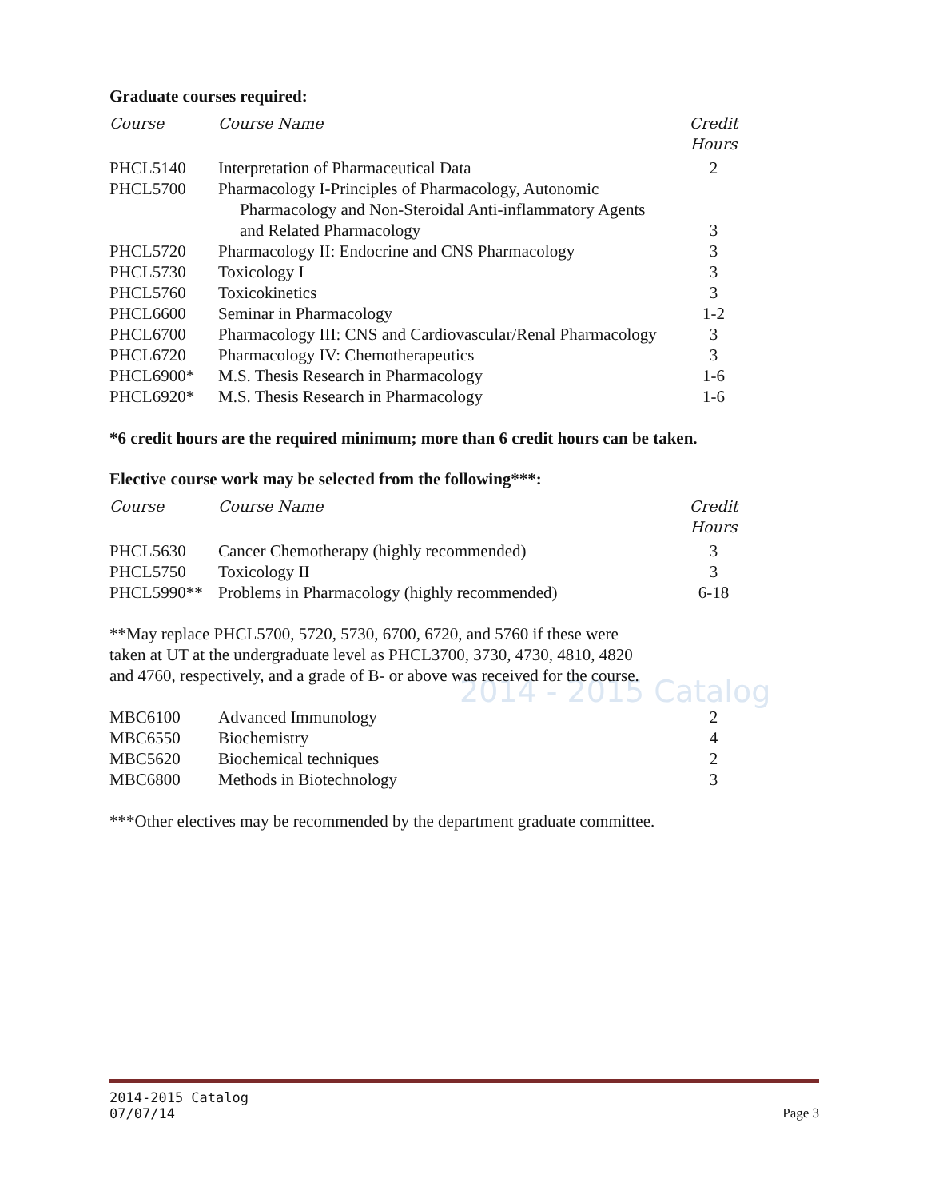2014 - 2015 Catalog
Graduate courses required:
| Course | Course Name | Credit Hours |
| --- | --- | --- |
| PHCL5140 | Interpretation of Pharmaceutical Data | 2 |
| PHCL5700 | Pharmacology I-Principles of Pharmacology, Autonomic Pharmacology and Non-Steroidal Anti-inflammatory Agents and Related Pharmacology | 3 |
| PHCL5720 | Pharmacology II: Endocrine and CNS Pharmacology | 3 |
| PHCL5730 | Toxicology I | 3 |
| PHCL5760 | Toxicokinetics | 3 |
| PHCL6600 | Seminar in Pharmacology | 1-2 |
| PHCL6700 | Pharmacology III: CNS and Cardiovascular/Renal Pharmacology | 3 |
| PHCL6720 | Pharmacology IV: Chemotherapeutics | 3 |
| PHCL6900* | M.S. Thesis Research in Pharmacology | 1-6 |
| PHCL6920* | M.S. Thesis Research in Pharmacology | 1-6 |
*6 credit hours are the required minimum; more than 6 credit hours can be taken.
Elective course work may be selected from the following***:
| Course | Course Name | Credit Hours |
| --- | --- | --- |
| PHCL5630 | Cancer Chemotherapy (highly recommended) | 3 |
| PHCL5750 | Toxicology II | 3 |
| PHCL5990** | Problems in Pharmacology (highly recommended) | 6-18 |
**May replace PHCL5700, 5720, 5730, 6700, 6720, and 5760 if these were
taken at UT at the undergraduate level as PHCL3700, 3730, 4730, 4810, 4820
and 4760, respectively, and a grade of B- or above was received for the course.
| MBC6100 | Advanced Immunology | 2 |
| MBC6550 | Biochemistry | 4 |
| MBC5620 | Biochemical techniques | 2 |
| MBC6800 | Methods in Biotechnology | 3 |
***Other electives may be recommended by the department graduate committee.
2014-2015 Catalog
07/07/14 Page 3